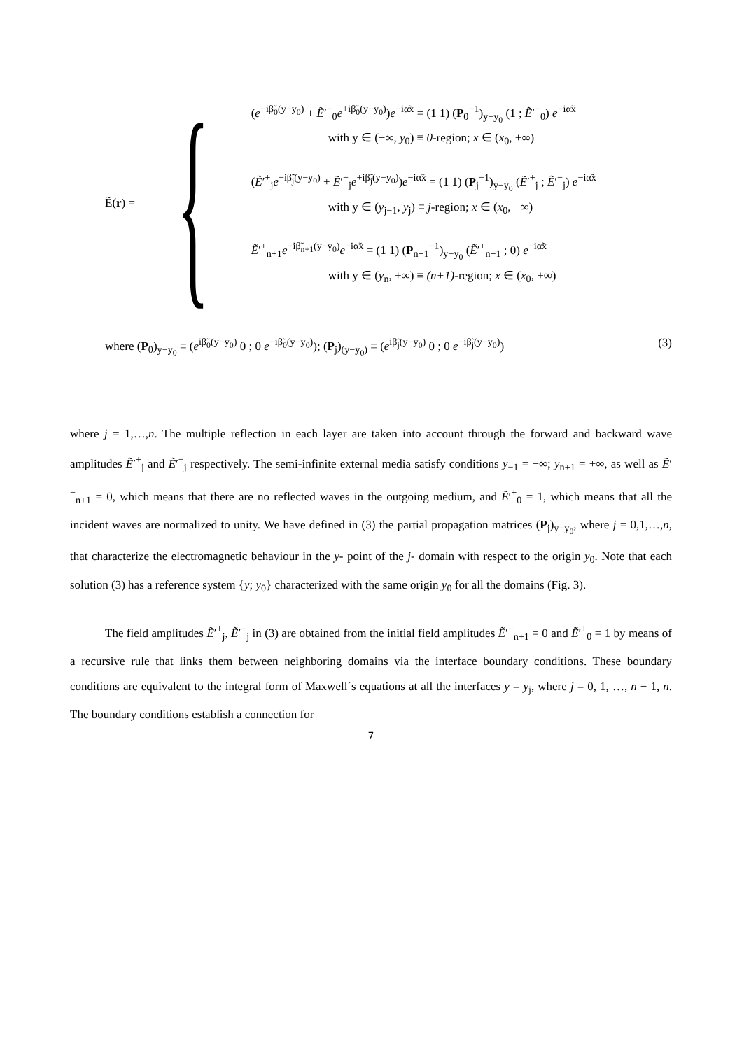Ẽ(r) =
{
(e<sup>−iβ̃<sub>0</sub>(y−y<sub>0</sub>)</sup> + Ẽ′<sup>−</sup><sub>0</sub>e<sup>+iβ̃<sub>0</sub>(y−y<sub>0</sub>)</sup>)e<sup>−iα̃x</sup> = (1 1) (P<sub>0</sub><sup>−1</sup>)<sub>y−y<sub>0</sub></sub> (1 ; Ẽ′<sup>−</sup><sub>0</sub>) e<sup>−iα̃x</sup>
with y ∈ (−∞, y<sub>0</sub>) ≡ 0-region; x ∈ (x<sub>0</sub>, +∞)
(Ẽ′<sup>+</sup><sub>j</sub>e<sup>−iβ̃<sub>j</sub>(y−y<sub>0</sub>)</sup> + Ẽ′<sup>−</sup><sub>j</sub>e<sup>+iβ̃<sub>j</sub>(y−y<sub>0</sub>)</sup>)e<sup>−iα̃x</sup> = (1 1) (P<sub>j</sub><sup>−1</sup>)<sub>y−y<sub>0</sub></sub> (Ẽ′<sup>+</sup><sub>j</sub> ; Ẽ′<sup>−</sup><sub>j</sub>) e<sup>−iα̃x</sup>
with y ∈ (y<sub>j−1</sub>, y<sub>j</sub>) ≡ j-region; x ∈ (x<sub>0</sub>, +∞)
Ẽ′<sup>+</sup><sub>n+1</sub>e<sup>−iβ̃<sub>n+1</sub>(y−y<sub>0</sub>)</sup>e<sup>−iα̃x</sup> = (1 1) (P<sub>n+1</sub><sup>−1</sup>)<sub>y−y<sub>0</sub></sub> (Ẽ′<sup>+</sup><sub>n+1</sub> ; 0) e<sup>−iα̃x</sup>
with y ∈ (y<sub>n</sub>, +∞) ≡ (n+1)-region; x ∈ (x<sub>0</sub>, +∞)
where (P<sub>0</sub>)<sub>y−y<sub>0</sub></sub> ≡ (e<sup>iβ̃<sub>0</sub>(y−y<sub>0</sub>)</sup> 0 ; 0 e<sup>−iβ̃<sub>0</sub>(y−y<sub>0</sub>)</sup>); (P<sub>j</sub>)<sub>(y−y<sub>0</sub>)</sub> ≡ (e<sup>iβ̃<sub>j</sub>(y−y<sub>0</sub>)</sup> 0 ; 0 e<sup>−iβ̃<sub>j</sub>(y−y<sub>0</sub>)</sup>) (3)
where j = 1,…,n. The multiple reflection in each layer are taken into account through the forward and backward wave amplitudes Ẽ′<sup>+</sup><sub>j</sub> and Ẽ′<sup>−</sup><sub>j</sub> respectively. The semi-infinite external media satisfy conditions y<sub>−1</sub> = −∞; y<sub>n+1</sub> = +∞, as well as Ẽ′<sup>−</sup><sub>n+1</sub> = 0, which means that there are no reflected waves in the outgoing medium, and Ẽ′<sup>+</sup><sub>0</sub> = 1, which means that all the incident waves are normalized to unity. We have defined in (3) the partial propagation matrices (P<sub>j</sub>)<sub>y−y<sub>0</sub></sub>, where j = 0,1,…,n, that characterize the electromagnetic behaviour in the y- point of the j- domain with respect to the origin y<sub>0</sub>. Note that each solution (3) has a reference system {y; y<sub>0</sub>} characterized with the same origin y<sub>0</sub> for all the domains (Fig. 3).
The field amplitudes Ẽ′<sup>+</sup><sub>j</sub>, Ẽ′<sup>−</sup><sub>j</sub> in (3) are obtained from the initial field amplitudes Ẽ′<sup>−</sup><sub>n+1</sub> = 0 and Ẽ′<sup>+</sup><sub>0</sub> = 1 by means of a recursive rule that links them between neighboring domains via the interface boundary conditions. These boundary conditions are equivalent to the integral form of Maxwell´s equations at all the interfaces y = y<sub>j</sub>, where j = 0, 1, …, n − 1, n. The boundary conditions establish a connection for
7